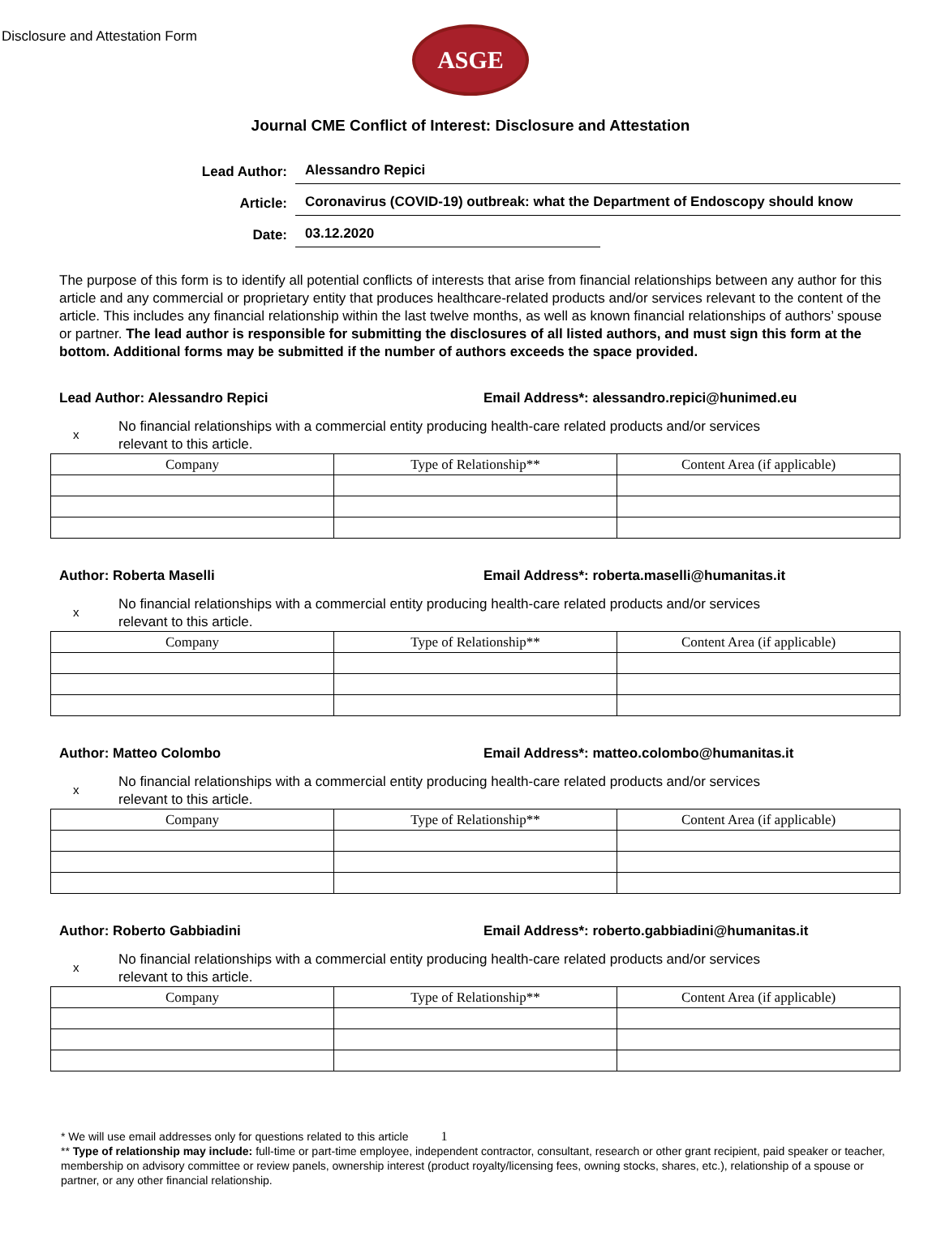Disclosure and Attestation Form
ASGE
Journal CME Conflict of Interest: Disclosure and Attestation
Lead Author:
Alessandro Repici
Article:
Coronavirus (COVID-19) outbreak: what the Department of Endoscopy should know
Date:
03.12.2020
The purpose of this form is to identify all potential conflicts of interests that arise from financial relationships between any author for this article and any commercial or proprietary entity that produces healthcare-related products and/or services relevant to the content of the article. This includes any financial relationship within the last twelve months, as well as known financial relationships of authors’ spouse or partner. The lead author is responsible for submitting the disclosures of all listed authors, and must sign this form at the bottom. Additional forms may be submitted if the number of authors exceeds the space provided.
Lead Author: Alessandro Repici Email Address*: alessandro.repici@hunimed.eu
x
No financial relationships with a commercial entity producing health-care related products and/or services
relevant to this article.
| Company | Type of Relationship** | Content Area (if applicable) |
| --- | --- | --- |
Author: Roberta Maselli Email Address*: roberta.maselli@humanitas.it
x
No financial relationships with a commercial entity producing health-care related products and/or services
relevant to this article.
| Company | Type of Relationship** | Content Area (if applicable) |
| --- | --- | --- |
Author: Matteo Colombo Email Address*: matteo.colombo@humanitas.it
x
No financial relationships with a commercial entity producing health-care related products and/or services
relevant to this article.
| Company | Type of Relationship** | Content Area (if applicable) |
| --- | --- | --- |
Author: Roberto Gabbiadini Email Address*: roberto.gabbiadini@humanitas.it
x
No financial relationships with a commercial entity producing health-care related products and/or services
relevant to this article.
| Company | Type of Relationship** | Content Area (if applicable) |
| --- | --- | --- |
* We will use email addresses only for questions related to this article 1
** Type of relationship may include: full-time or part-time employee, independent contractor, consultant, research or other grant recipient, paid speaker or teacher, membership on advisory committee or review panels, ownership interest (product royalty/licensing fees, owning stocks, shares, etc.), relationship of a spouse or partner, or any other financial relationship.